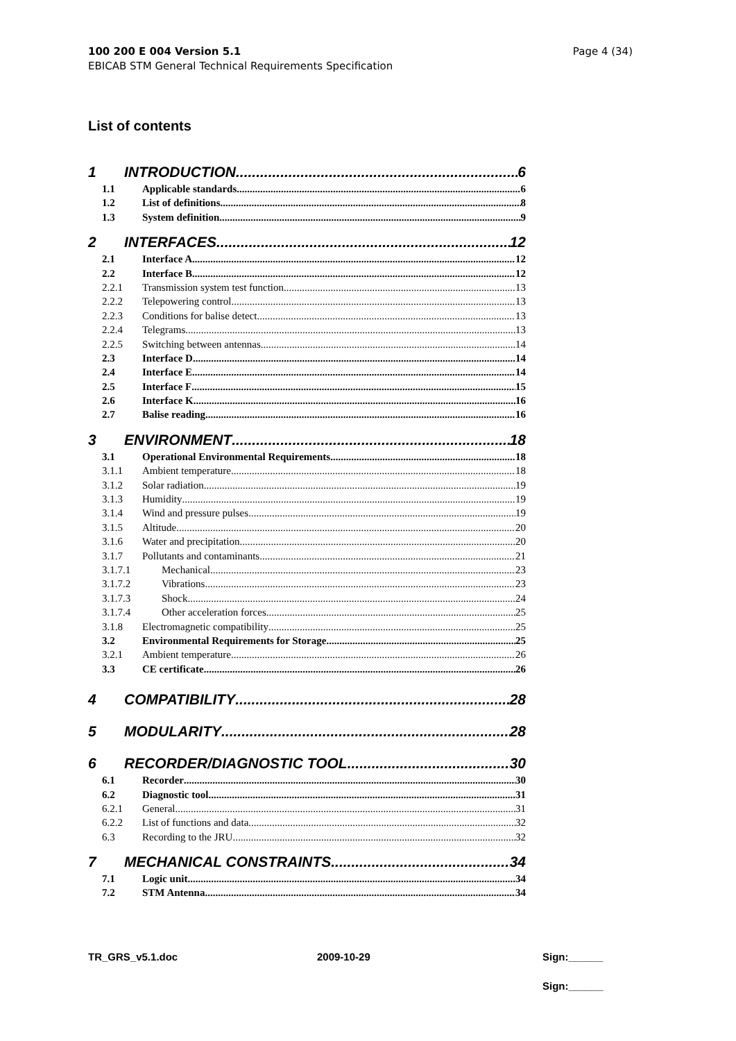100 200 E 004 Version 5.1
EBICAB STM General Technical Requirements Specification
Page 4 (34)
List of contents
1 INTRODUCTION 6
1.1 Applicable standards 6
1.2 List of definitions 8
1.3 System definition 9
2 INTERFACES 12
2.1 Interface A 12
2.2 Interface B 12
2.2.1 Transmission system test function 13
2.2.2 Telepowering control 13
2.2.3 Conditions for balise detect 13
2.2.4 Telegrams 13
2.2.5 Switching between antennas 14
2.3 Interface D 14
2.4 Interface E 14
2.5 Interface F 15
2.6 Interface K 16
2.7 Balise reading 16
3 ENVIRONMENT 18
3.1 Operational Environmental Requirements 18
3.1.1 Ambient temperature 18
3.1.2 Solar radiation 19
3.1.3 Humidity 19
3.1.4 Wind and pressure pulses 19
3.1.5 Altitude 20
3.1.6 Water and precipitation 20
3.1.7 Pollutants and contaminants 21
3.1.7.1 Mechanical 23
3.1.7.2 Vibrations 23
3.1.7.3 Shock 24
3.1.7.4 Other acceleration forces 25
3.1.8 Electromagnetic compatibility 25
3.2 Environmental Requirements for Storage 25
3.2.1 Ambient temperature 26
3.3 CE certificate 26
4 COMPATIBILITY 28
5 MODULARITY 28
6 RECORDER/DIAGNOSTIC TOOL 30
6.1 Recorder 30
6.2 Diagnostic tool 31
6.2.1 General 31
6.2.2 List of functions and data 32
6.3 Recording to the JRU 32
7 MECHANICAL CONSTRAINTS 34
7.1 Logic unit 34
7.2 STM Antenna 34
TR_GRS_v5.1.doc 2009-10-29 Sign:______
Sign:______